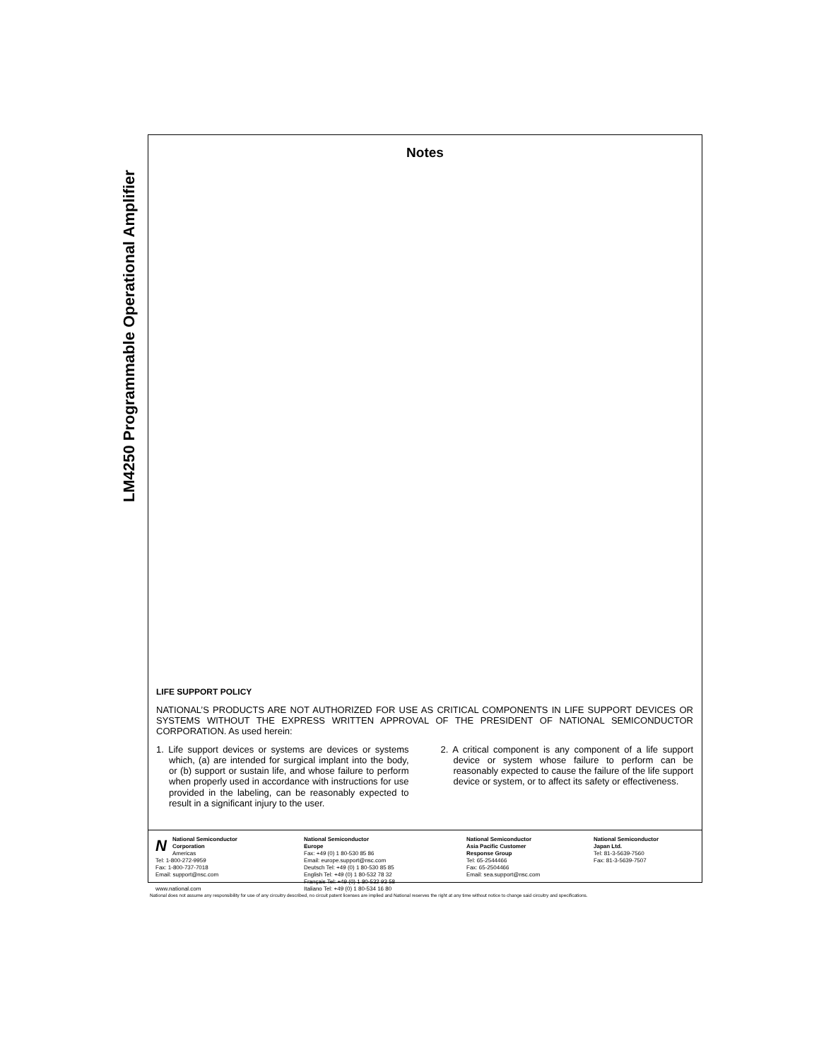LM4250 Programmable Operational Amplifier
Notes
LIFE SUPPORT POLICY
NATIONAL’S PRODUCTS ARE NOT AUTHORIZED FOR USE AS CRITICAL COMPONENTS IN LIFE SUPPORT DEVICES OR SYSTEMS WITHOUT THE EXPRESS WRITTEN APPROVAL OF THE PRESIDENT OF NATIONAL SEMICONDUCTOR CORPORATION. As used herein:
1. Life support devices or systems are devices or systems which, (a) are intended for surgical implant into the body, or (b) support or sustain life, and whose failure to perform when properly used in accordance with instructions for use provided in the labeling, can be reasonably expected to result in a significant injury to the user.
2. A critical component is any component of a life support device or system whose failure to perform can be reasonably expected to cause the failure of the life support device or system, or to affect its safety or effectiveness.
NNational Semiconductor
Corporation
Americas
Tel: 1-800-272-9959
Fax: 1-800-737-7018
Email: support@nsc.com
www.national.com
National Semiconductor
Europe
Fax: +49 (0) 1 80-530 85 86
Email: europe.support@nsc.com
Deutsch Tel: +49 (0) 1 80-530 85 85
English Tel: +49 (0) 1 80-532 78 32
Français Tel: +49 (0) 1 80-532 93 58
Italiano Tel: +49 (0) 1 80-534 16 80
National Semiconductor
Asia Pacific Customer
Response Group
Tel: 65-2544466
Fax: 65-2504466
Email: sea.support@nsc.com
National Semiconductor
Japan Ltd.
Tel: 81-3-5639-7560
Fax: 81-3-5639-7507
National does not assume any responsibility for use of any circuitry described, no circuit patent licenses are implied and National reserves the right at any time without notice to change said circuitry and specifications.